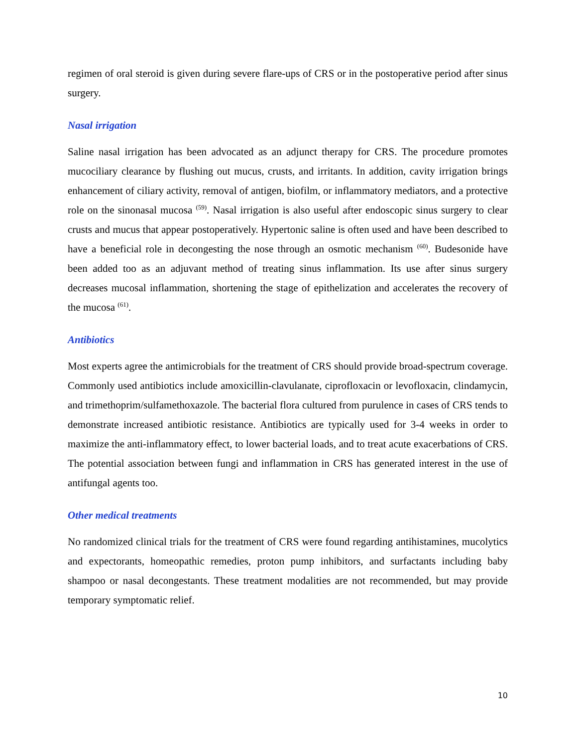regimen of oral steroid is given during severe flare-ups of CRS or in the postoperative period after sinus surgery.
Nasal irrigation
Saline nasal irrigation has been advocated as an adjunct therapy for CRS. The procedure promotes mucociliary clearance by flushing out mucus, crusts, and irritants. In addition, cavity irrigation brings enhancement of ciliary activity, removal of antigen, biofilm, or inflammatory mediators, and a protective role on the sinonasal mucosa <sup>(59)</sup>. Nasal irrigation is also useful after endoscopic sinus surgery to clear crusts and mucus that appear postoperatively. Hypertonic saline is often used and have been described to have a beneficial role in decongesting the nose through an osmotic mechanism <sup>(60)</sup>. Budesonide have been added too as an adjuvant method of treating sinus inflammation. Its use after sinus surgery decreases mucosal inflammation, shortening the stage of epithelization and accelerates the recovery of the mucosa <sup>(61)</sup>.
Antibiotics
Most experts agree the antimicrobials for the treatment of CRS should provide broad-spectrum coverage. Commonly used antibiotics include amoxicillin-clavulanate, ciprofloxacin or levofloxacin, clindamycin, and trimethoprim/sulfamethoxazole. The bacterial flora cultured from purulence in cases of CRS tends to demonstrate increased antibiotic resistance. Antibiotics are typically used for 3-4 weeks in order to maximize the anti-inflammatory effect, to lower bacterial loads, and to treat acute exacerbations of CRS. The potential association between fungi and inflammation in CRS has generated interest in the use of antifungal agents too.
Other medical treatments
No randomized clinical trials for the treatment of CRS were found regarding antihistamines, mucolytics and expectorants, homeopathic remedies, proton pump inhibitors, and surfactants including baby shampoo or nasal decongestants. These treatment modalities are not recommended, but may provide temporary symptomatic relief.
10